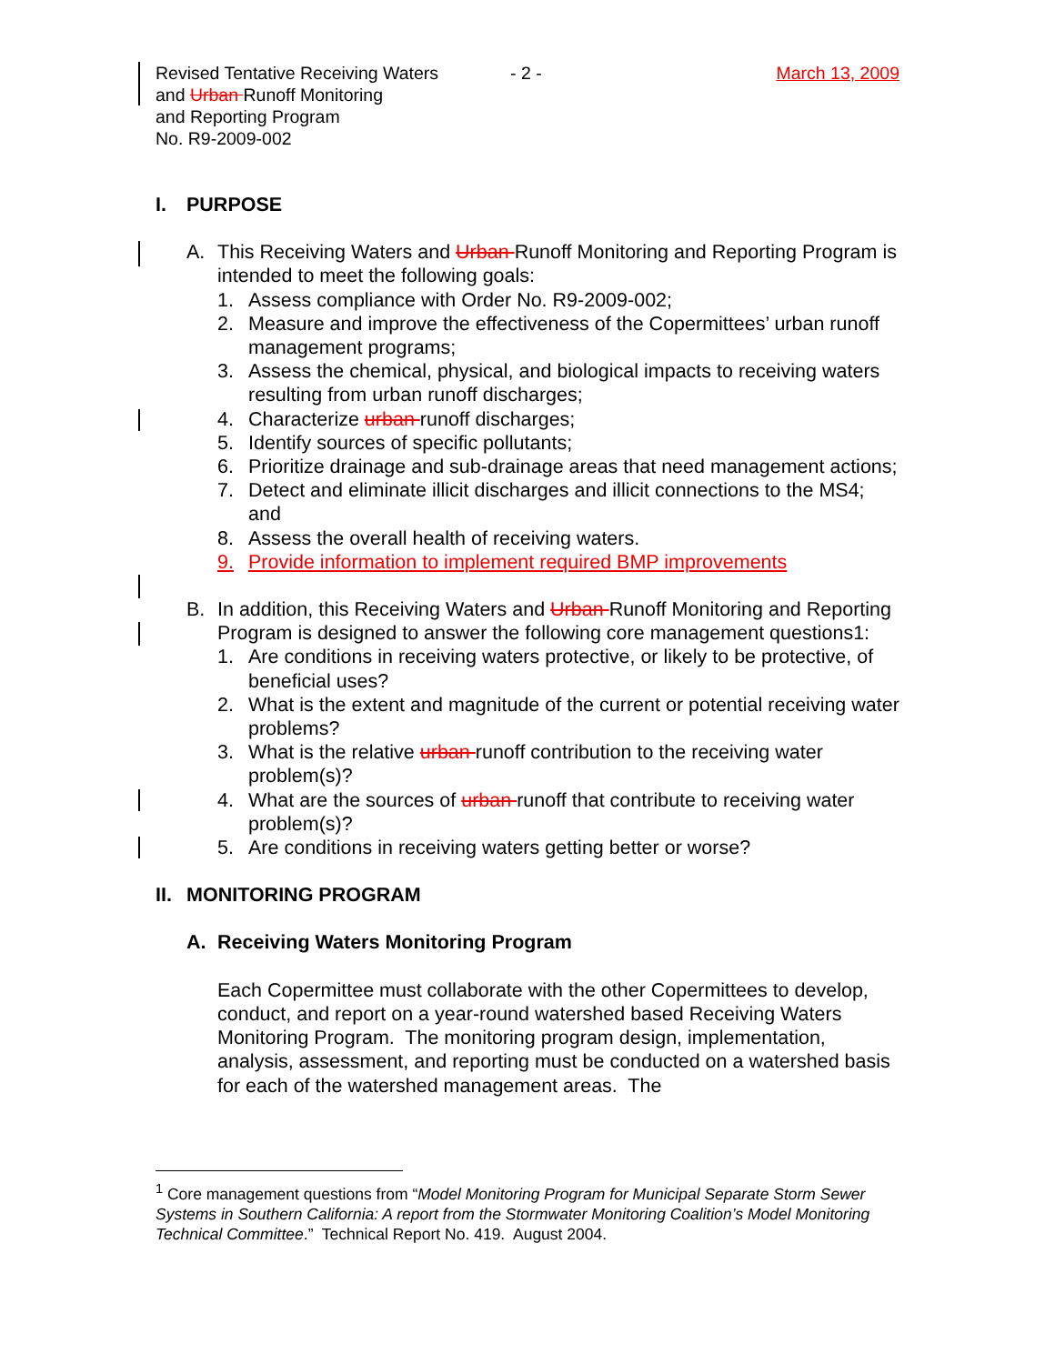Revised Tentative Receiving Waters
and Urban Runoff Monitoring
and Reporting Program
No. R9-2009-002
- 2 - March 13, 2009
I. PURPOSE
A. This Receiving Waters and Urban Runoff Monitoring and Reporting Program is intended to meet the following goals:
1. Assess compliance with Order No. R9-2009-002;
2. Measure and improve the effectiveness of the Copermittees’ urban runoff management programs;
3. Assess the chemical, physical, and biological impacts to receiving waters resulting from urban runoff discharges;
4. Characterize urban runoff discharges;
5. Identify sources of specific pollutants;
6. Prioritize drainage and sub-drainage areas that need management actions;
7. Detect and eliminate illicit discharges and illicit connections to the MS4; and
8. Assess the overall health of receiving waters.
9. Provide information to implement required BMP improvements
B. In addition, this Receiving Waters and Urban Runoff Monitoring and Reporting Program is designed to answer the following core management questions1:
1. Are conditions in receiving waters protective, or likely to be protective, of beneficial uses?
2. What is the extent and magnitude of the current or potential receiving water problems?
3. What is the relative urban runoff contribution to the receiving water problem(s)?
4. What are the sources of urban runoff that contribute to receiving water problem(s)?
5. Are conditions in receiving waters getting better or worse?
II. MONITORING PROGRAM
A. Receiving Waters Monitoring Program
Each Copermittee must collaborate with the other Copermittees to develop, conduct, and report on a year-round watershed based Receiving Waters Monitoring Program. The monitoring program design, implementation, analysis, assessment, and reporting must be conducted on a watershed basis for each of the watershed management areas. The
<sup>1</sup> Core management questions from “Model Monitoring Program for Municipal Separate Storm Sewer Systems in Southern California: A report from the Stormwater Monitoring Coalition’s Model Monitoring Technical Committee.” Technical Report No. 419. August 2004.